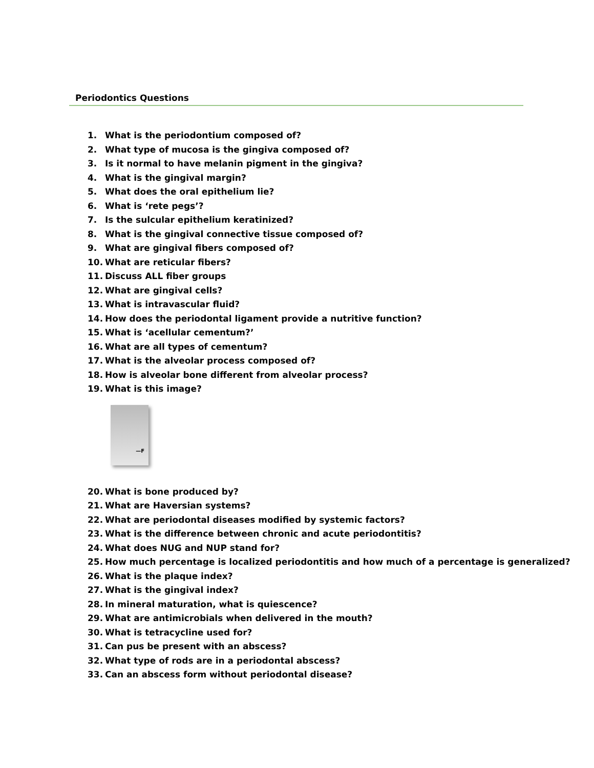Periodontics Questions
1. What is the periodontium composed of?
2. What type of mucosa is the gingiva composed of?
3. Is it normal to have melanin pigment in the gingiva?
4. What is the gingival margin?
5. What does the oral epithelium lie?
6. What is ‘rete pegs’?
7. Is the sulcular epithelium keratinized?
8. What is the gingival connective tissue composed of?
9. What are gingival fibers composed of?
10. What are reticular fibers?
11. Discuss ALL fiber groups
12. What are gingival cells?
13. What is intravascular fluid?
14. How does the periodontal ligament provide a nutritive function?
15. What is ‘acellular cementum?’
16. What are all types of cementum?
17. What is the alveolar process composed of?
18. How is alveolar bone different from alveolar process?
19. What is this image?
—F
20. What is bone produced by?
21. What are Haversian systems?
22. What are periodontal diseases modified by systemic factors?
23. What is the difference between chronic and acute periodontitis?
24. What does NUG and NUP stand for?
25. How much percentage is localized periodontitis and how much of a percentage is generalized?
26. What is the plaque index?
27. What is the gingival index?
28. In mineral maturation, what is quiescence?
29. What are antimicrobials when delivered in the mouth?
30. What is tetracycline used for?
31. Can pus be present with an abscess?
32. What type of rods are in a periodontal abscess?
33. Can an abscess form without periodontal disease?